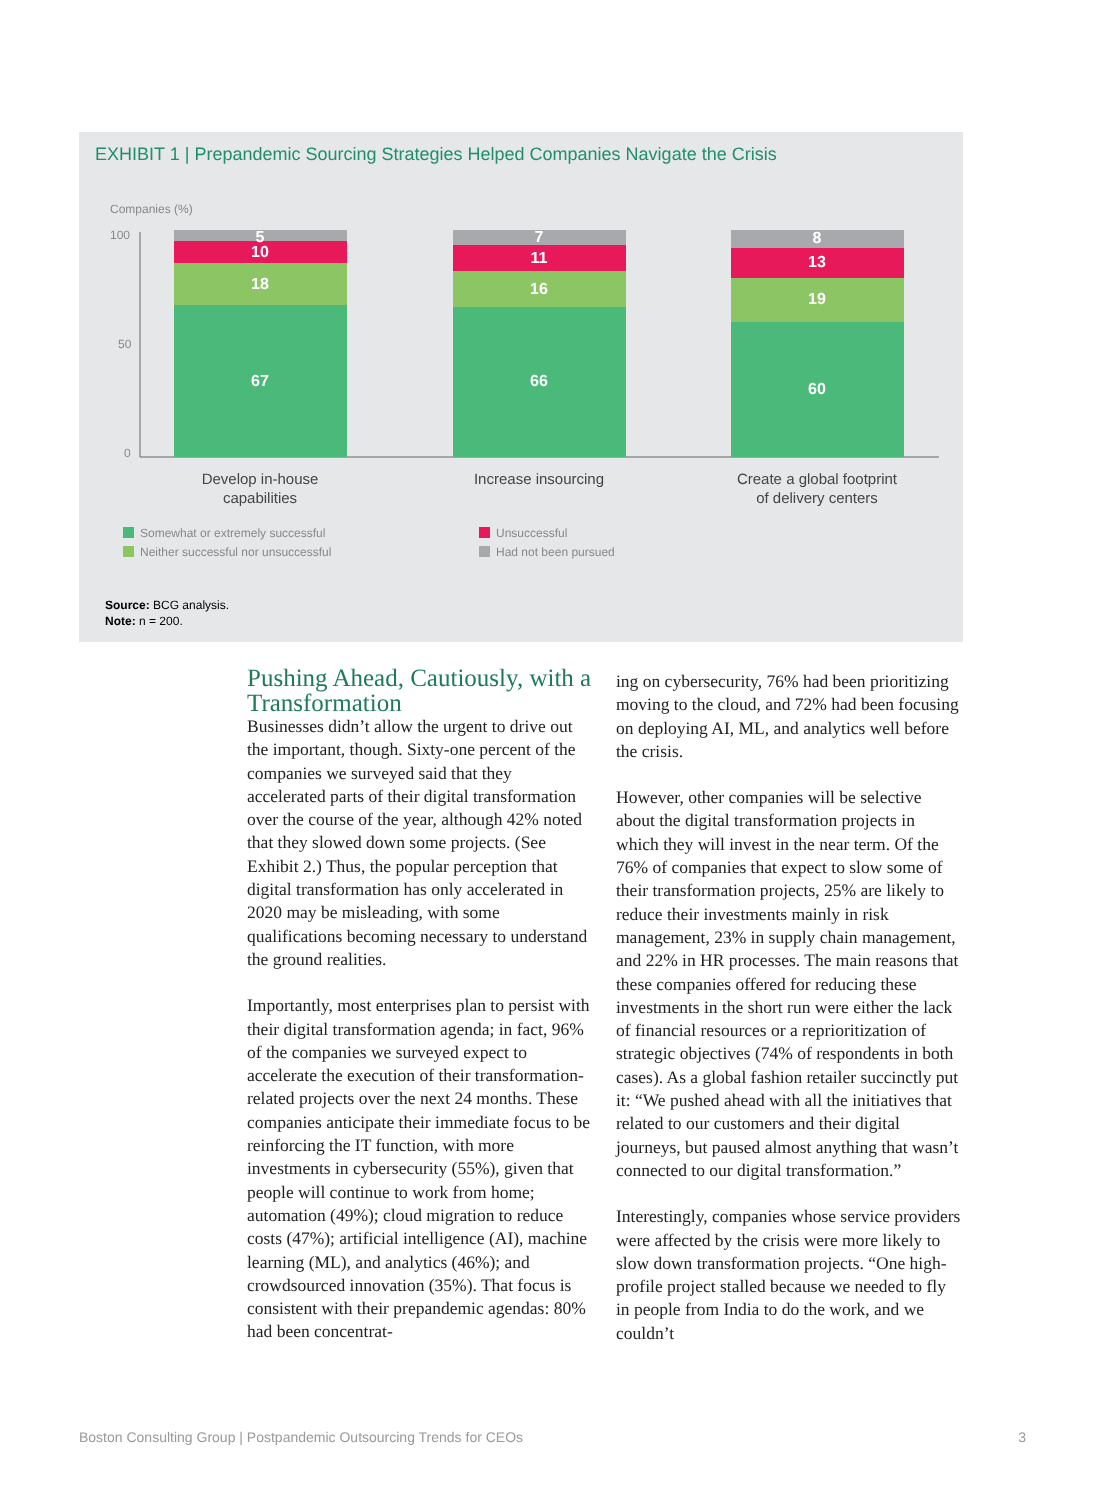EXHIBIT 1 | Prepandemic Sourcing Strategies Helped Companies Navigate the Crisis
Companies (%)
100
50
0
5
10
18
67
7
11
16
66
8
13
19
60
Develop in-house
capabilities
Increase insourcing
Create a global footprint
of delivery centers
Somewhat or extremely successful
Neither successful nor unsuccessful
Unsuccessful
Had not been pursued
Source: BCG analysis.
Note: n = 200.
Pushing Ahead, Cautiously, with a Transformation
Businesses didn’t allow the urgent to drive out the important, though. Sixty-one percent of the companies we surveyed said that they accelerated parts of their digital transformation over the course of the year, although 42% noted that they slowed down some projects. (See Exhibit 2.) Thus, the popular perception that digital transformation has only accelerated in 2020 may be misleading, with some qualifications becoming necessary to understand the ground realities.
Importantly, most enterprises plan to persist with their digital transformation agenda; in fact, 96% of the companies we surveyed expect to accelerate the execution of their transformation-related projects over the next 24 months. These companies anticipate their immediate focus to be reinforcing the IT function, with more investments in cybersecurity (55%), given that people will continue to work from home; automation (49%); cloud migration to reduce costs (47%); artificial intelligence (AI), machine learning (ML), and analytics (46%); and crowdsourced innovation (35%). That focus is consistent with their prepandemic agendas: 80% had been concentrat-
ing on cybersecurity, 76% had been prioritizing moving to the cloud, and 72% had been focusing on deploying AI, ML, and analytics well before the crisis.
However, other companies will be selective about the digital transformation projects in which they will invest in the near term. Of the 76% of companies that expect to slow some of their transformation projects, 25% are likely to reduce their investments mainly in risk management, 23% in supply chain management, and 22% in HR processes. The main reasons that these companies offered for reducing these investments in the short run were either the lack of financial resources or a reprioritization of strategic objectives (74% of respondents in both cases). As a global fashion retailer succinctly put it: “We pushed ahead with all the initiatives that related to our customers and their digital journeys, but paused almost anything that wasn’t connected to our digital transformation.”
Interestingly, companies whose service providers were affected by the crisis were more likely to slow down transformation projects. “One high-profile project stalled because we needed to fly in people from India to do the work, and we couldn’t
Boston Consulting Group | Postpandemic Outsourcing Trends for CEOs 3